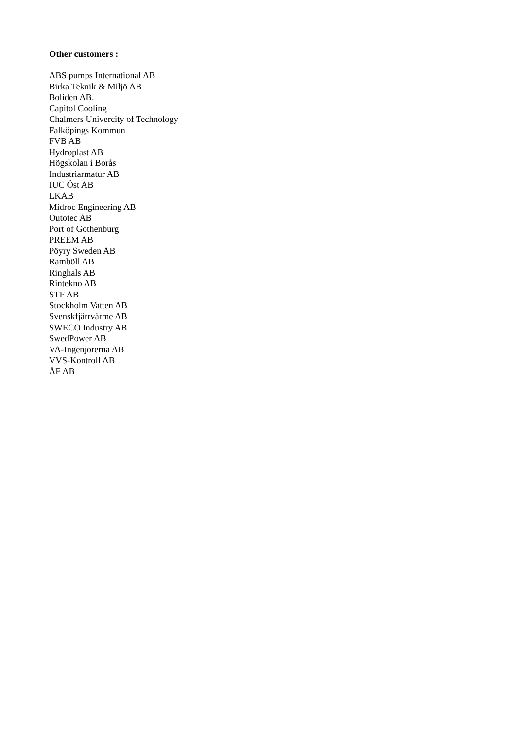Other customers :
ABS pumps International AB
Birka Teknik & Miljö AB
Boliden AB.
Capitol Cooling
Chalmers Univercity of Technology
Falköpings Kommun
FVB AB
Hydroplast AB
Högskolan i Borås
Industriarmatur AB
IUC Öst AB
LKAB
Midroc Engineering AB
Outotec AB
Port of Gothenburg
PREEM AB
Pöyry Sweden AB
Ramböll AB
Ringhals AB
Rintekno AB
STF AB
Stockholm Vatten AB
Svenskfjärrvärme AB
SWECO Industry AB
SwedPower AB
VA-Ingenjörerna AB
VVS-Kontroll AB
ÅF AB